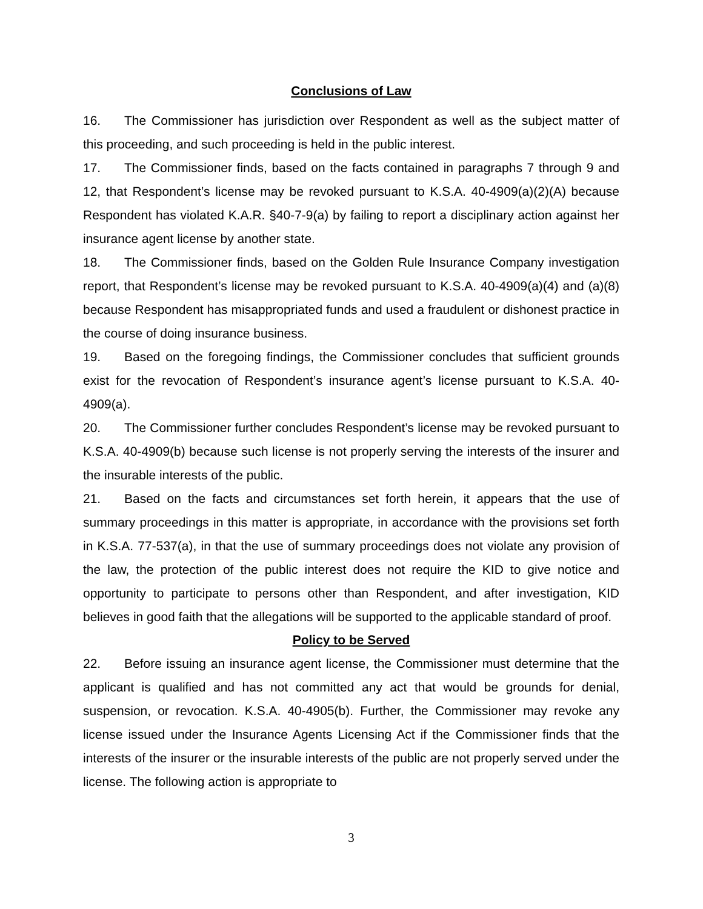Conclusions of Law
16. The Commissioner has jurisdiction over Respondent as well as the subject matter of this proceeding, and such proceeding is held in the public interest.
17. The Commissioner finds, based on the facts contained in paragraphs 7 through 9 and 12, that Respondent’s license may be revoked pursuant to K.S.A. 40-4909(a)(2)(A) because Respondent has violated K.A.R. §40-7-9(a) by failing to report a disciplinary action against her insurance agent license by another state.
18. The Commissioner finds, based on the Golden Rule Insurance Company investigation report, that Respondent’s license may be revoked pursuant to K.S.A. 40-4909(a)(4) and (a)(8) because Respondent has misappropriated funds and used a fraudulent or dishonest practice in the course of doing insurance business.
19. Based on the foregoing findings, the Commissioner concludes that sufficient grounds exist for the revocation of Respondent’s insurance agent’s license pursuant to K.S.A. 40-4909(a).
20. The Commissioner further concludes Respondent’s license may be revoked pursuant to K.S.A. 40-4909(b) because such license is not properly serving the interests of the insurer and the insurable interests of the public.
21. Based on the facts and circumstances set forth herein, it appears that the use of summary proceedings in this matter is appropriate, in accordance with the provisions set forth in K.S.A. 77-537(a), in that the use of summary proceedings does not violate any provision of the law, the protection of the public interest does not require the KID to give notice and opportunity to participate to persons other than Respondent, and after investigation, KID believes in good faith that the allegations will be supported to the applicable standard of proof.
Policy to be Served
22. Before issuing an insurance agent license, the Commissioner must determine that the applicant is qualified and has not committed any act that would be grounds for denial, suspension, or revocation. K.S.A. 40-4905(b). Further, the Commissioner may revoke any license issued under the Insurance Agents Licensing Act if the Commissioner finds that the interests of the insurer or the insurable interests of the public are not properly served under the license. The following action is appropriate to
3